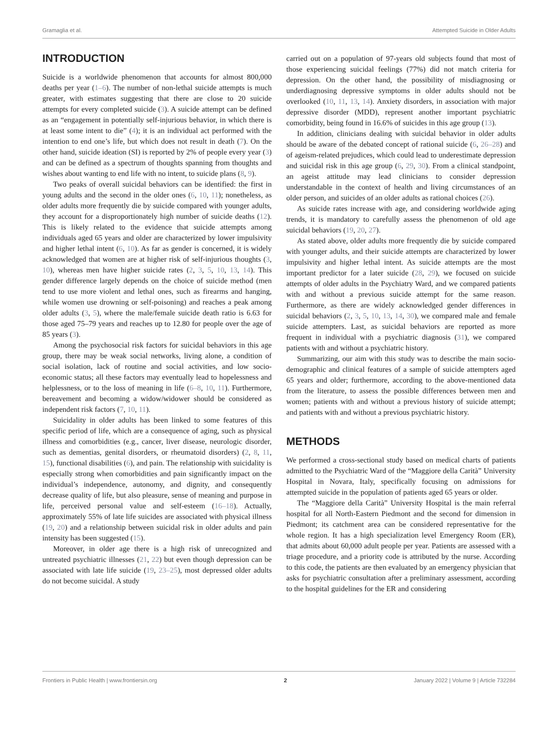Gramaglia et al. Attempted Suicide in Older Adults
INTRODUCTION
Suicide is a worldwide phenomenon that accounts for almost 800,000 deaths per year (1–6). The number of non-lethal suicide attempts is much greater, with estimates suggesting that there are close to 20 suicide attempts for every completed suicide (3). A suicide attempt can be defined as an “engagement in potentially self-injurious behavior, in which there is at least some intent to die” (4); it is an individual act performed with the intention to end one’s life, but which does not result in death (7). On the other hand, suicide ideation (SI) is reported by 2% of people every year (3) and can be defined as a spectrum of thoughts spanning from thoughts and wishes about wanting to end life with no intent, to suicide plans (8, 9).
Two peaks of overall suicidal behaviors can be identified: the first in young adults and the second in the older ones (6, 10, 11); nonetheless, as older adults more frequently die by suicide compared with younger adults, they account for a disproportionately high number of suicide deaths (12). This is likely related to the evidence that suicide attempts among individuals aged 65 years and older are characterized by lower impulsivity and higher lethal intent (6, 10). As far as gender is concerned, it is widely acknowledged that women are at higher risk of self-injurious thoughts (3, 10), whereas men have higher suicide rates (2, 3, 5, 10, 13, 14). This gender difference largely depends on the choice of suicide method (men tend to use more violent and lethal ones, such as firearms and hanging, while women use drowning or self-poisoning) and reaches a peak among older adults (3, 5), where the male/female suicide death ratio is 6.63 for those aged 75–79 years and reaches up to 12.80 for people over the age of 85 years (3).
Among the psychosocial risk factors for suicidal behaviors in this age group, there may be weak social networks, living alone, a condition of social isolation, lack of routine and social activities, and low socio-economic status; all these factors may eventually lead to hopelessness and helplessness, or to the loss of meaning in life (6–8, 10, 11). Furthermore, bereavement and becoming a widow/widower should be considered as independent risk factors (7, 10, 11).
Suicidality in older adults has been linked to some features of this specific period of life, which are a consequence of aging, such as physical illness and comorbidities (e.g., cancer, liver disease, neurologic disorder, such as dementias, genital disorders, or rheumatoid disorders) (2, 8, 11, 15), functional disabilities (6), and pain. The relationship with suicidality is especially strong when comorbidities and pain significantly impact on the individual’s independence, autonomy, and dignity, and consequently decrease quality of life, but also pleasure, sense of meaning and purpose in life, perceived personal value and self-esteem (16–18). Actually, approximately 55% of late life suicides are associated with physical illness (19, 20) and a relationship between suicidal risk in older adults and pain intensity has been suggested (15).
Moreover, in older age there is a high risk of unrecognized and untreated psychiatric illnesses (21, 22) but even though depression can be associated with late life suicide (19, 23–25), most depressed older adults do not become suicidal. A study
carried out on a population of 97-years old subjects found that most of those experiencing suicidal feelings (77%) did not match criteria for depression. On the other hand, the possibility of misdiagnosing or underdiagnosing depressive symptoms in older adults should not be overlooked (10, 11, 13, 14). Anxiety disorders, in association with major depressive disorder (MDD), represent another important psychiatric comorbidity, being found in 16.6% of suicides in this age group (13).
In addition, clinicians dealing with suicidal behavior in older adults should be aware of the debated concept of rational suicide (6, 26–28) and of ageism-related prejudices, which could lead to underestimate depression and suicidal risk in this age group (6, 29, 30). From a clinical standpoint, an ageist attitude may lead clinicians to consider depression understandable in the context of health and living circumstances of an older person, and suicides of an older adults as rational choices (26).
As suicide rates increase with age, and considering worldwide aging trends, it is mandatory to carefully assess the phenomenon of old age suicidal behaviors (19, 20, 27).
As stated above, older adults more frequently die by suicide compared with younger adults, and their suicide attempts are characterized by lower impulsivity and higher lethal intent. As suicide attempts are the most important predictor for a later suicide (28, 29), we focused on suicide attempts of older adults in the Psychiatry Ward, and we compared patients with and without a previous suicide attempt for the same reason. Furthermore, as there are widely acknowledged gender differences in suicidal behaviors (2, 3, 5, 10, 13, 14, 30), we compared male and female suicide attempters. Last, as suicidal behaviors are reported as more frequent in individual with a psychiatric diagnosis (31), we compared patients with and without a psychiatric history.
Summarizing, our aim with this study was to describe the main socio-demographic and clinical features of a sample of suicide attempters aged 65 years and older; furthermore, according to the above-mentioned data from the literature, to assess the possible differences between men and women; patients with and without a previous history of suicide attempt; and patients with and without a previous psychiatric history.
METHODS
We performed a cross-sectional study based on medical charts of patients admitted to the Psychiatric Ward of the “Maggiore della Carità” University Hospital in Novara, Italy, specifically focusing on admissions for attempted suicide in the population of patients aged 65 years or older.
The “Maggiore della Carità” University Hospital is the main referral hospital for all North-Eastern Piedmont and the second for dimension in Piedmont; its catchment area can be considered representative for the whole region. It has a high specialization level Emergency Room (ER), that admits about 60,000 adult people per year. Patients are assessed with a triage procedure, and a priority code is attributed by the nurse. According to this code, the patients are then evaluated by an emergency physician that asks for psychiatric consultation after a preliminary assessment, according to the hospital guidelines for the ER and considering
Frontiers in Public Health | www.frontiersin.org 2 January 2022 | Volume 9 | Article 732284